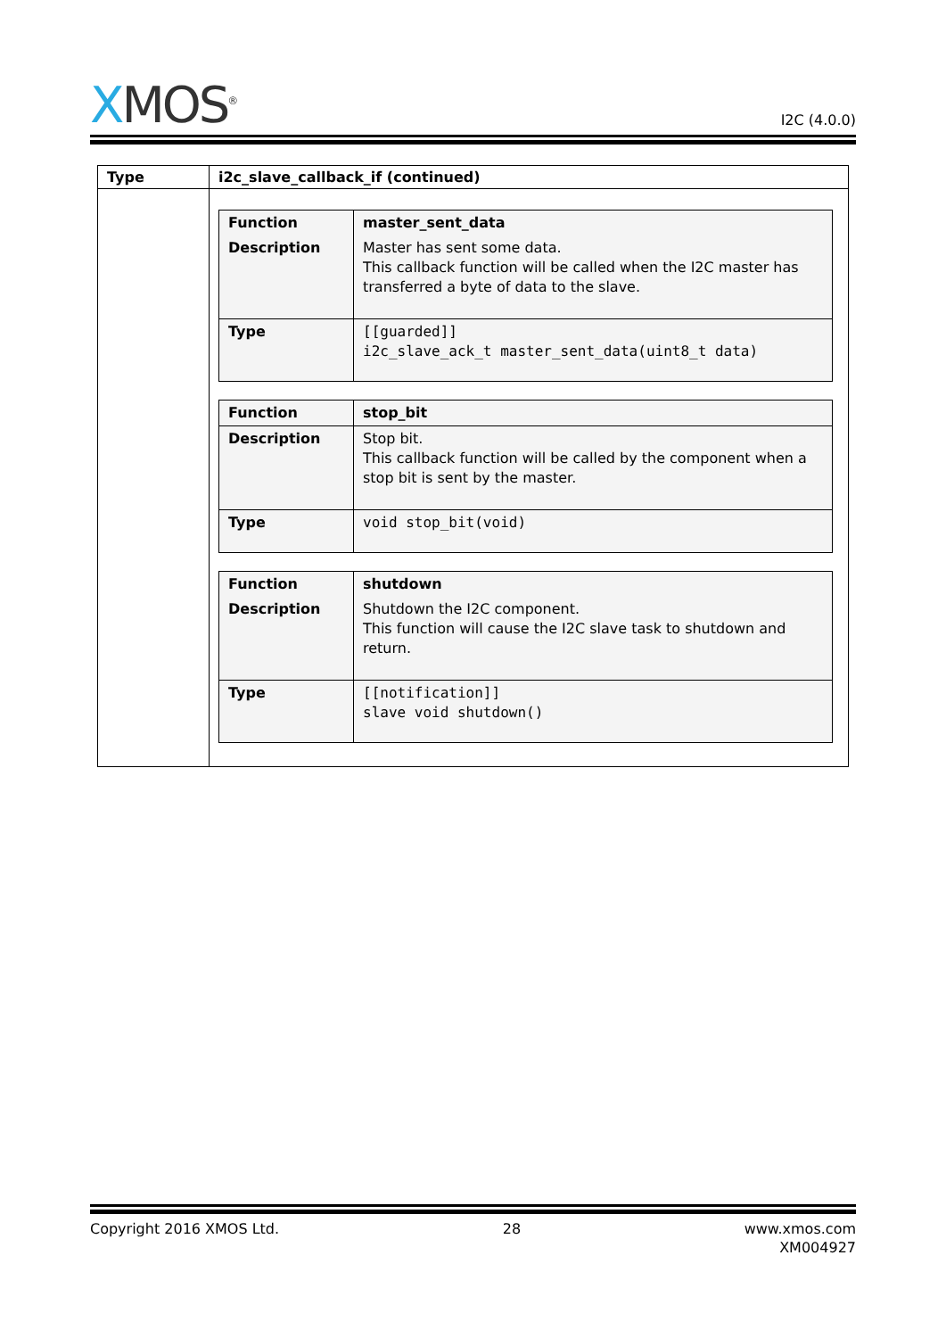XMOS<sup>®</sup>
I2C (4.0.0)
| Type | i2c_slave_callback_if (continued) |
| --- | --- |
| | / Function / master_sent_data / / Description / Master has sent some data. This callback function will be called when the I2C master has transferred a byte of data to the slave. / / Type / [[guarded]] i2c_slave_ack_t master_sent_data(uint8_t data) / / Function / stop_bit / / Description / Stop bit. This callback function will be called by the component when a stop bit is sent by the master. / / Type / void stop_bit(void) / / Function / shutdown / / Description / Shutdown the I2C component. This function will cause the I2C slave task to shutdown and return. / / Type / [[notification]] slave void shutdown() / |
Copyright 2016 XMOS Ltd. 28 www.xmos.com
XM004927